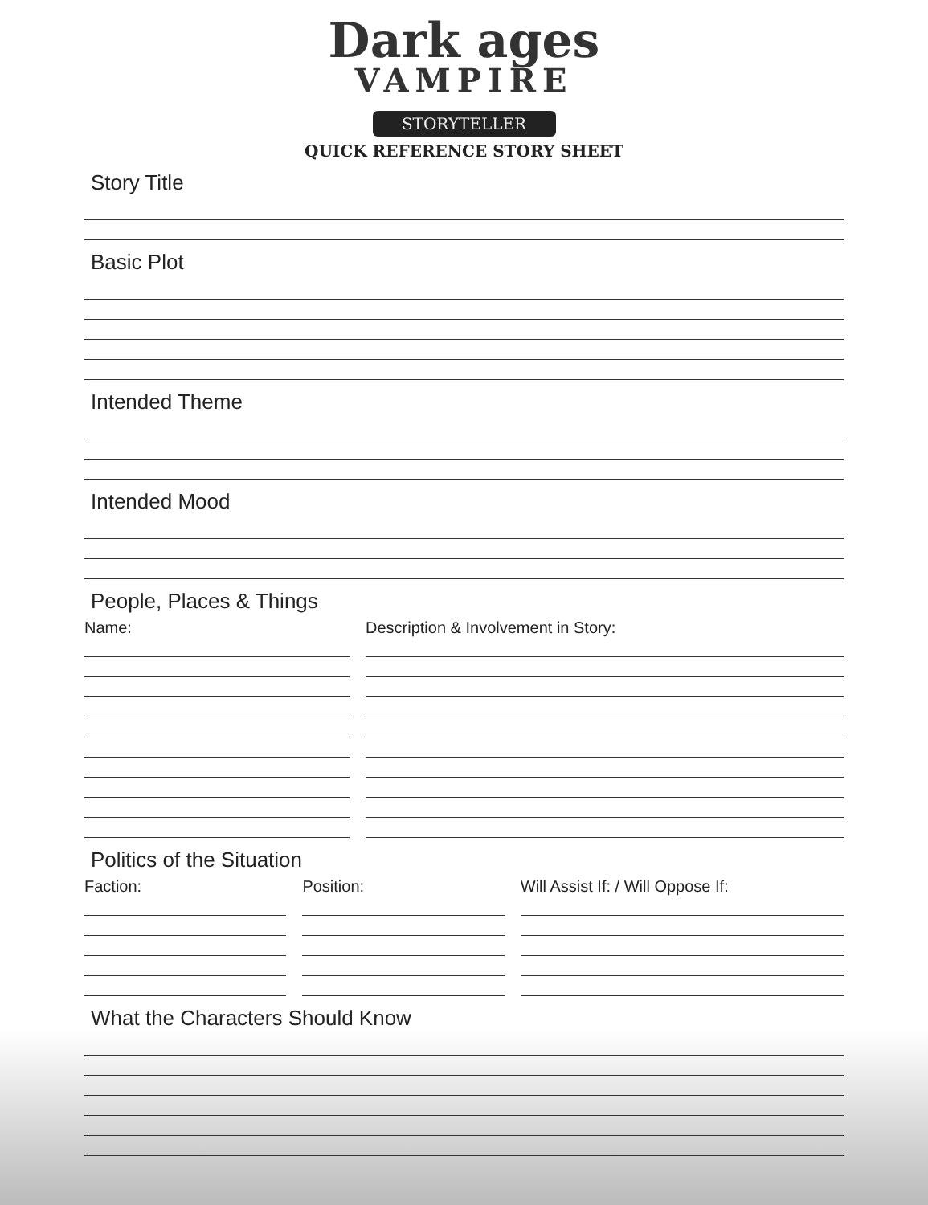Dark ages
VAMPIRE
STORYTELLER
QUICK REFERENCE STORY SHEET
Story Title
Basic Plot
Intended Theme
Intended Mood
People, Places & Things
Name: Description & Involvement in Story:
Politics of the Situation
Faction: Position: Will Assist If: / Will Oppose If:
What the Characters Should Know